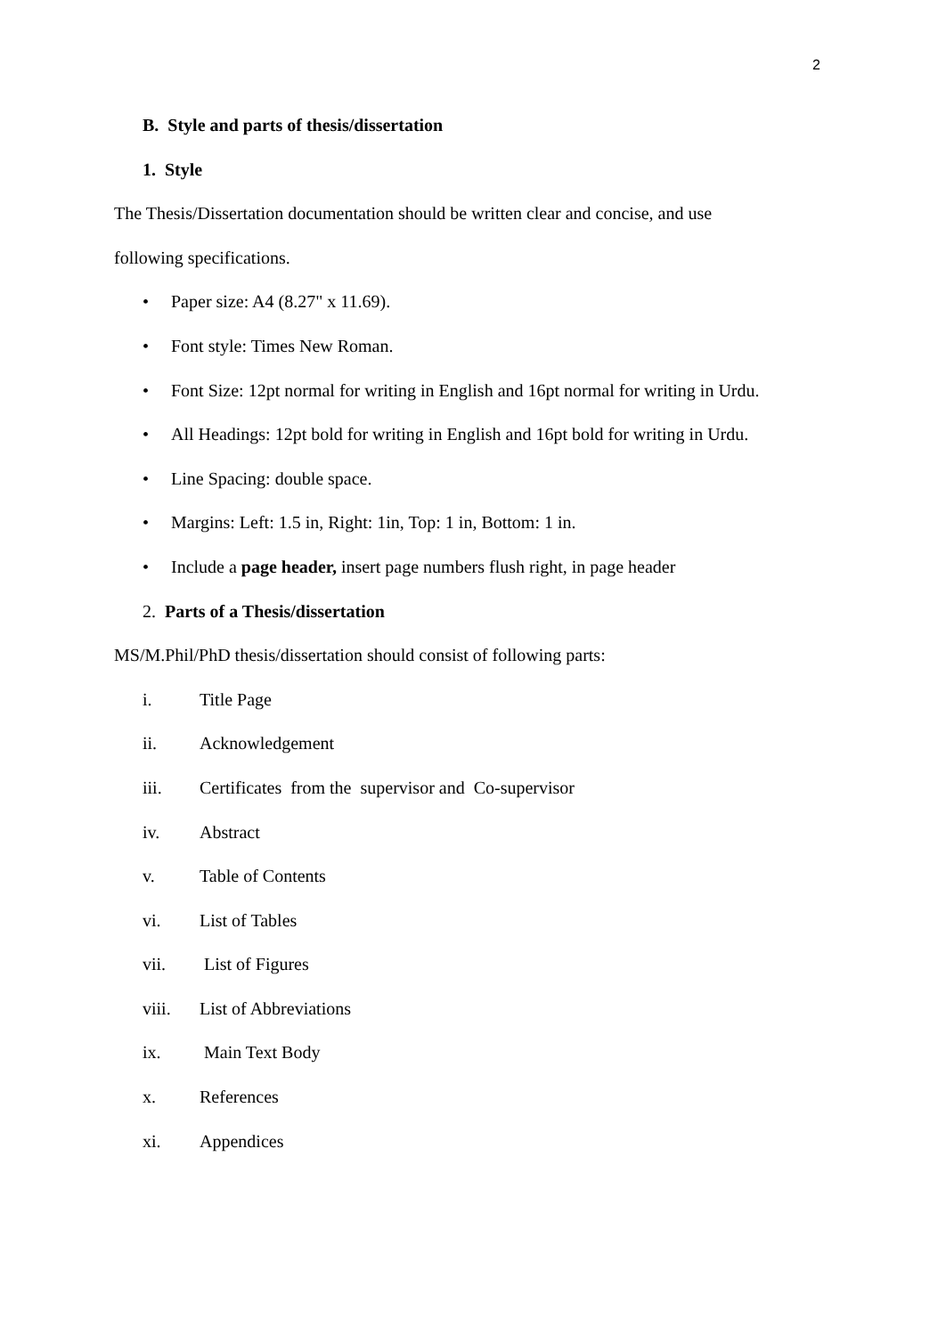2
B. Style and parts of thesis/dissertation
1. Style
The Thesis/Dissertation documentation should be written clear and concise, and use
following specifications.
• Paper size: A4 (8.27" x 11.69).
• Font style: Times New Roman.
• Font Size: 12pt normal for writing in English and 16pt normal for writing in Urdu.
• All Headings: 12pt bold for writing in English and 16pt bold for writing in Urdu.
• Line Spacing: double space.
• Margins: Left: 1.5 in, Right: 1in, Top: 1 in, Bottom: 1 in.
• Include a page header, insert page numbers flush right, in page header
2. Parts of a Thesis/dissertation
MS/M.Phil/PhD thesis/dissertation should consist of following parts:
i. Title Page
ii. Acknowledgement
iii. Certificates from the supervisor and Co-supervisor
iv. Abstract
v. Table of Contents
vi. List of Tables
vii. List of Figures
viii. List of Abbreviations
ix. Main Text Body
x. References
xi. Appendices